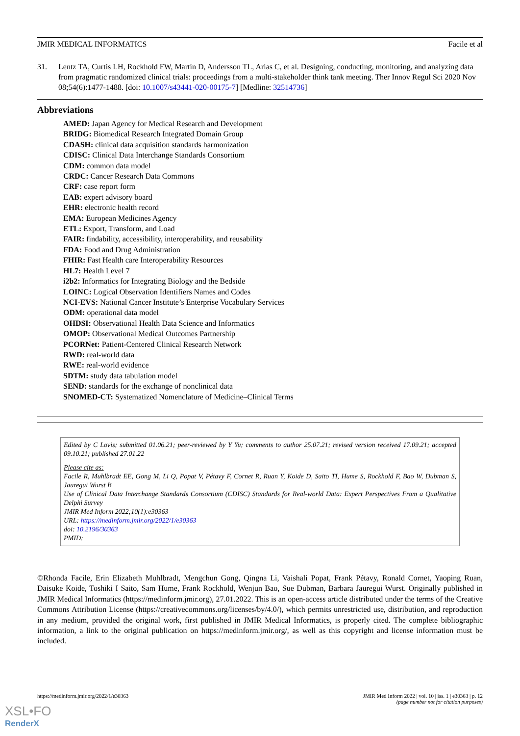JMIR MEDICAL INFORMATICS Facile et al
31. Lentz TA, Curtis LH, Rockhold FW, Martin D, Andersson TL, Arias C, et al. Designing, conducting, monitoring, and analyzing data from pragmatic randomized clinical trials: proceedings from a multi-stakeholder think tank meeting. Ther Innov Regul Sci 2020 Nov 08;54(6):1477-1488. [doi: 10.1007/s43441-020-00175-7] [Medline: 32514736]
Abbreviations
AMED: Japan Agency for Medical Research and Development
BRIDG: Biomedical Research Integrated Domain Group
CDASH: clinical data acquisition standards harmonization
CDISC: Clinical Data Interchange Standards Consortium
CDM: common data model
CRDC: Cancer Research Data Commons
CRF: case report form
EAB: expert advisory board
EHR: electronic health record
EMA: European Medicines Agency
ETL: Export, Transform, and Load
FAIR: findability, accessibility, interoperability, and reusability
FDA: Food and Drug Administration
FHIR: Fast Health care Interoperability Resources
HL7: Health Level 7
i2b2: Informatics for Integrating Biology and the Bedside
LOINC: Logical Observation Identifiers Names and Codes
NCI-EVS: National Cancer Institute’s Enterprise Vocabulary Services
ODM: operational data model
OHDSI: Observational Health Data Science and Informatics
OMOP: Observational Medical Outcomes Partnership
PCORNet: Patient-Centered Clinical Research Network
RWD: real-world data
RWE: real-world evidence
SDTM: study data tabulation model
SEND: standards for the exchange of nonclinical data
SNOMED-CT: Systematized Nomenclature of Medicine–Clinical Terms
Edited by C Lovis; submitted 01.06.21; peer-reviewed by Y Yu; comments to author 25.07.21; revised version received 17.09.21; accepted 09.10.21; published 27.01.22
Please cite as:
Facile R, Muhlbradt EE, Gong M, Li Q, Popat V, Pétavy F, Cornet R, Ruan Y, Koide D, Saito TI, Hume S, Rockhold F, Bao W, Dubman S, Jauregui Wurst B
Use of Clinical Data Interchange Standards Consortium (CDISC) Standards for Real-world Data: Expert Perspectives From a Qualitative Delphi Survey
JMIR Med Inform 2022;10(1):e30363
URL: https://medinform.jmir.org/2022/1/e30363
doi: 10.2196/30363
PMID:
©Rhonda Facile, Erin Elizabeth Muhlbradt, Mengchun Gong, Qingna Li, Vaishali Popat, Frank Pétavy, Ronald Cornet, Yaoping Ruan, Daisuke Koide, Toshiki I Saito, Sam Hume, Frank Rockhold, Wenjun Bao, Sue Dubman, Barbara Jauregui Wurst. Originally published in JMIR Medical Informatics (https://medinform.jmir.org), 27.01.2022. This is an open-access article distributed under the terms of the Creative Commons Attribution License (https://creativecommons.org/licenses/by/4.0/), which permits unrestricted use, distribution, and reproduction in any medium, provided the original work, first published in JMIR Medical Informatics, is properly cited. The complete bibliographic information, a link to the original publication on https://medinform.jmir.org/, as well as this copyright and license information must be included.
https://medinform.jmir.org/2022/1/e30363 JMIR Med Inform 2022 | vol. 10 | iss. 1 | e30363 | p. 12
(page number not for citation purposes)
XSL•FO
RenderX